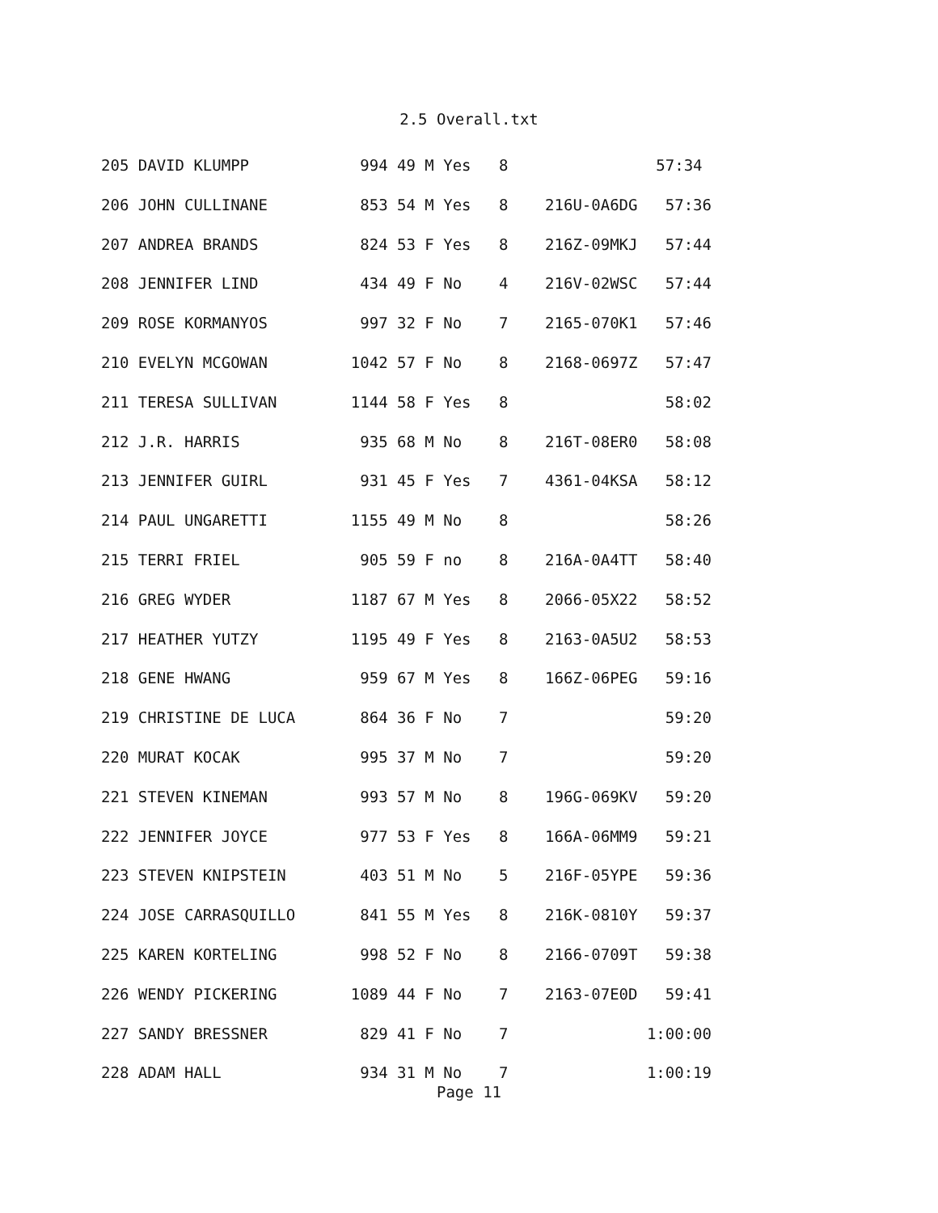2.5 Overall.txt
205 DAVID KLUMPP            994 49 M Yes   8                57:34
206 JOHN CULLINANE          853 54 M Yes   8    216U-0A6DG   57:36
207 ANDREA BRANDS           824 53 F Yes   8    216Z-09MKJ   57:44
208 JENNIFER LIND           434 49 F No    4    216V-02WSC   57:44
209 ROSE KORMANYOS          997 32 F No    7    2165-070K1   57:46
210 EVELYN MCGOWAN         1042 57 F No    8    2168-0697Z   57:47
211 TERESA SULLIVAN        1144 58 F Yes   8                 58:02
212 J.R. HARRIS             935 68 M No    8    216T-08ER0   58:08
213 JENNIFER GUIRL          931 45 F Yes   7    4361-04KSA   58:12
214 PAUL UNGARETTI         1155 49 M No    8                 58:26
215 TERRI FRIEL             905 59 F no    8    216A-0A4TT   58:40
216 GREG WYDER             1187 67 M Yes   8    2066-05X22   58:52
217 HEATHER YUTZY          1195 49 F Yes   8    2163-0A5U2   58:53
218 GENE HWANG              959 67 M Yes   8    166Z-06PEG   59:16
219 CHRISTINE DE LUCA       864 36 F No    7                 59:20
220 MURAT KOCAK             995 37 M No    7                 59:20
221 STEVEN KINEMAN          993 57 M No    8    196G-069KV   59:20
222 JENNIFER JOYCE          977 53 F Yes   8    166A-06MM9   59:21
223 STEVEN KNIPSTEIN        403 51 M No    5    216F-05YPE   59:36
224 JOSE CARRASQUILLO       841 55 M Yes   8    216K-0810Y   59:37
225 KAREN KORTELING         998 52 F No    8    2166-0709T   59:38
226 WENDY PICKERING        1089 44 F No    7    2163-07E0D   59:41
227 SANDY BRESSNER          829 41 F No    7               1:00:00
228 ADAM HALL               934 31 M No    7               1:00:19
Page 11